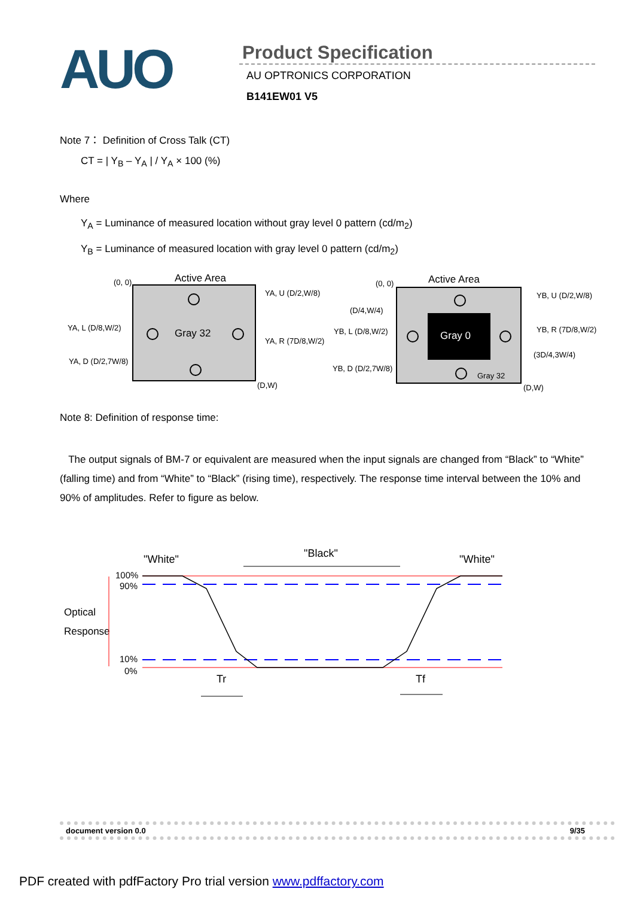AUO
Product Specification
AU OPTRONICS CORPORATION
B141EW01 V5
Note 7： Definition of Cross Talk (CT)
CT = | Y<sub>B</sub> – Y<sub>A</sub> | / Y<sub>A</sub> × 100 (%)
Where
Y<sub>A</sub> = Luminance of measured location without gray level 0 pattern (cd/m<sub>2</sub>)
Y<sub>B</sub> = Luminance of measured location with gray level 0 pattern (cd/m<sub>2</sub>)
Active Area
(0, 0)
Gray 32
(D,W)
YA, U (D/2,W/8)
YA, L (D/8,W/2)
YA, R (7D/8,W/2)
YA, D (D/2,7W/8)
Active Area
(0, 0)
Gray 0
Gray 32
(D,W)
(D/4,W/4)
YB, U (D/2,W/8)
YB, L (D/8,W/2)
YB, R (7D/8,W/2)
(3D/4,3W/4)
YB, D (D/2,7W/8)
Note 8: Definition of response time:
The output signals of BM-7 or equivalent are measured when the input signals are changed from “Black” to “White” (falling time) and from “White” to “Black” (rising time), respectively. The response time interval between the 10% and 90% of amplitudes. Refer to figure as below.
"White"
"Black"
"White"
100%
90%
Optical
Response
10%
0%
Tr
Tf
document version 0.0 9/35
PDF created with pdfFactory Pro trial version www.pdffactory.com